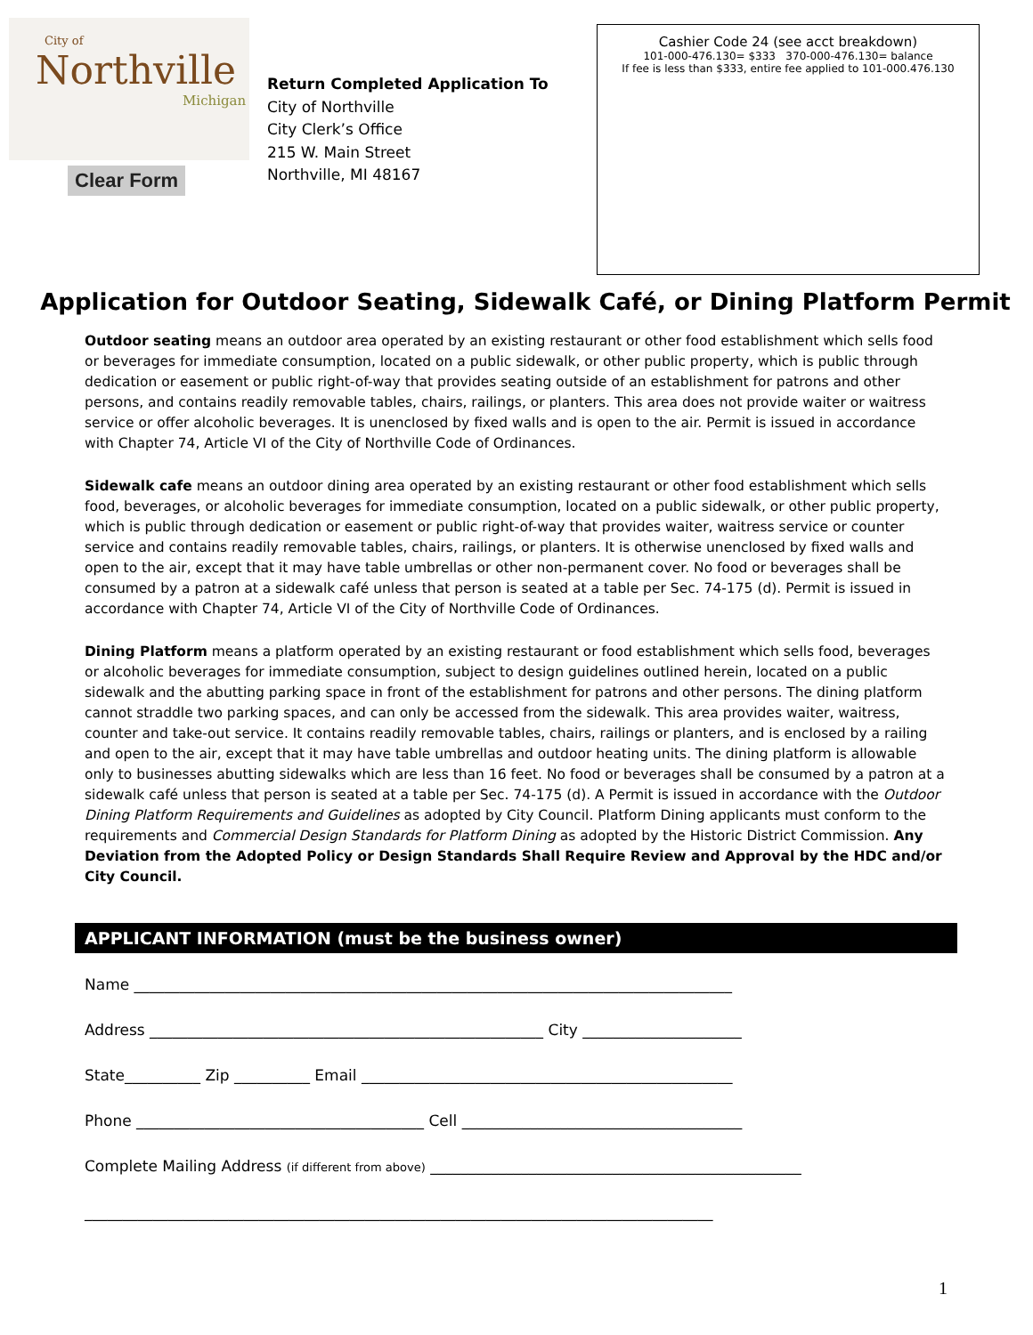City of
Northville
Michigan
Clear Form
Return Completed Application To
City of Northville
City Clerk’s Office
215 W. Main Street
Northville, MI 48167
Cashier Code 24 (see acct breakdown)
101-000-476.130= $333 370-000-476.130= balance
If fee is less than $333, entire fee applied to 101-000.476.130
Application for Outdoor Seating, Sidewalk Café, or Dining Platform Permit
Outdoor seating means an outdoor area operated by an existing restaurant or other food establishment which sells food or beverages for immediate consumption, located on a public sidewalk, or other public property, which is public through dedication or easement or public right-of-way that provides seating outside of an establishment for patrons and other persons, and contains readily removable tables, chairs, railings, or planters. This area does not provide waiter or waitress service or offer alcoholic beverages. It is unenclosed by fixed walls and is open to the air. Permit is issued in accordance with Chapter 74, Article VI of the City of Northville Code of Ordinances.
Sidewalk cafe means an outdoor dining area operated by an existing restaurant or other food establishment which sells food, beverages, or alcoholic beverages for immediate consumption, located on a public sidewalk, or other public property, which is public through dedication or easement or public right-of-way that provides waiter, waitress service or counter service and contains readily removable tables, chairs, railings, or planters. It is otherwise unenclosed by fixed walls and open to the air, except that it may have table umbrellas or other non-permanent cover. No food or beverages shall be consumed by a patron at a sidewalk café unless that person is seated at a table per Sec. 74-175 (d). Permit is issued in accordance with Chapter 74, Article VI of the City of Northville Code of Ordinances.
Dining Platform means a platform operated by an existing restaurant or food establishment which sells food, beverages or alcoholic beverages for immediate consumption, subject to design guidelines outlined herein, located on a public sidewalk and the abutting parking space in front of the establishment for patrons and other persons. The dining platform cannot straddle two parking spaces, and can only be accessed from the sidewalk. This area provides waiter, waitress, counter and take-out service. It contains readily removable tables, chairs, railings or planters, and is enclosed by a railing and open to the air, except that it may have table umbrellas and outdoor heating units. The dining platform is allowable only to businesses abutting sidewalks which are less than 16 feet. No food or beverages shall be consumed by a patron at a sidewalk café unless that person is seated at a table per Sec. 74-175 (d). A Permit is issued in accordance with the Outdoor Dining Platform Requirements and Guidelines as adopted by City Council. Platform Dining applicants must conform to the requirements and Commercial Design Standards for Platform Dining as adopted by the Historic District Commission. Any Deviation from the Adopted Policy or Design Standards Shall Require Review and Approval by the HDC and/or City Council.
APPLICANT INFORMATION (must be the business owner)
Name _______________________________________________________________________________
Address ____________________________________________________ City _____________________
State__________ Zip __________ Email _________________________________________________
Phone ______________________________________ Cell _____________________________________
Complete Mailing Address (if different from above) _________________________________________________
___________________________________________________________________________________
1